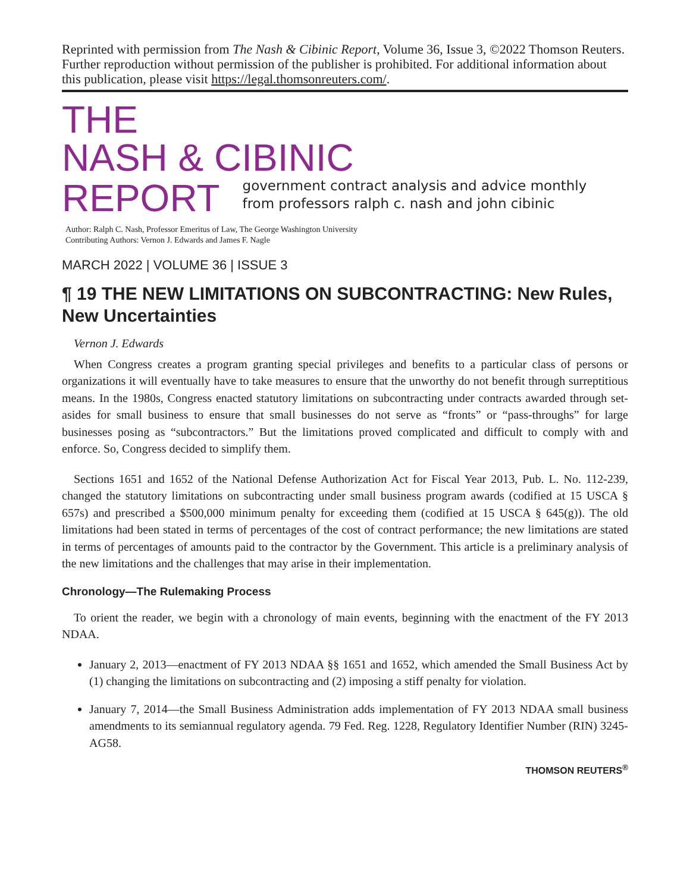Reprinted with permission from The Nash & Cibinic Report, Volume 36, Issue 3, ©2022 Thomson Reuters. Further reproduction without permission of the publisher is prohibited. For additional information about this publication, please visit https://legal.thomsonreuters.com/.
THE
NASH & CIBINIC
REPORT
government contract analysis and advice monthly
from professors ralph c. nash and john cibinic
Author: Ralph C. Nash, Professor Emeritus of Law, The George Washington University
Contributing Authors: Vernon J. Edwards and James F. Nagle
MARCH 2022 | VOLUME 36 | ISSUE 3
¶ 19 THE NEW LIMITATIONS ON SUBCONTRACTING: New Rules, New Uncertainties
Vernon J. Edwards
When Congress creates a program granting special privileges and benefits to a particular class of persons or organizations it will eventually have to take measures to ensure that the unworthy do not benefit through surreptitious means. In the 1980s, Congress enacted statutory limitations on subcontracting under contracts awarded through set-asides for small business to ensure that small businesses do not serve as “fronts” or “pass-throughs” for large businesses posing as “subcontractors.” But the limitations proved complicated and difficult to comply with and enforce. So, Congress decided to simplify them.
Sections 1651 and 1652 of the National Defense Authorization Act for Fiscal Year 2013, Pub. L. No. 112-239, changed the statutory limitations on subcontracting under small business program awards (codified at 15 USCA § 657s) and prescribed a $500,000 minimum penalty for exceeding them (codified at 15 USCA § 645(g)). The old limitations had been stated in terms of percentages of the cost of contract performance; the new limitations are stated in terms of percentages of amounts paid to the contractor by the Government. This article is a preliminary analysis of the new limitations and the challenges that may arise in their implementation.
Chronology—The Rulemaking Process
To orient the reader, we begin with a chronology of main events, beginning with the enactment of the FY 2013 NDAA.
January 2, 2013—enactment of FY 2013 NDAA §§ 1651 and 1652, which amended the Small Business Act by (1) changing the limitations on subcontracting and (2) imposing a stiff penalty for violation.
January 7, 2014—the Small Business Administration adds implementation of FY 2013 NDAA small business amendments to its semiannual regulatory agenda. 79 Fed. Reg. 1228, Regulatory Identifier Number (RIN) 3245-AG58.
THOMSON REUTERS<sup>®</sup>